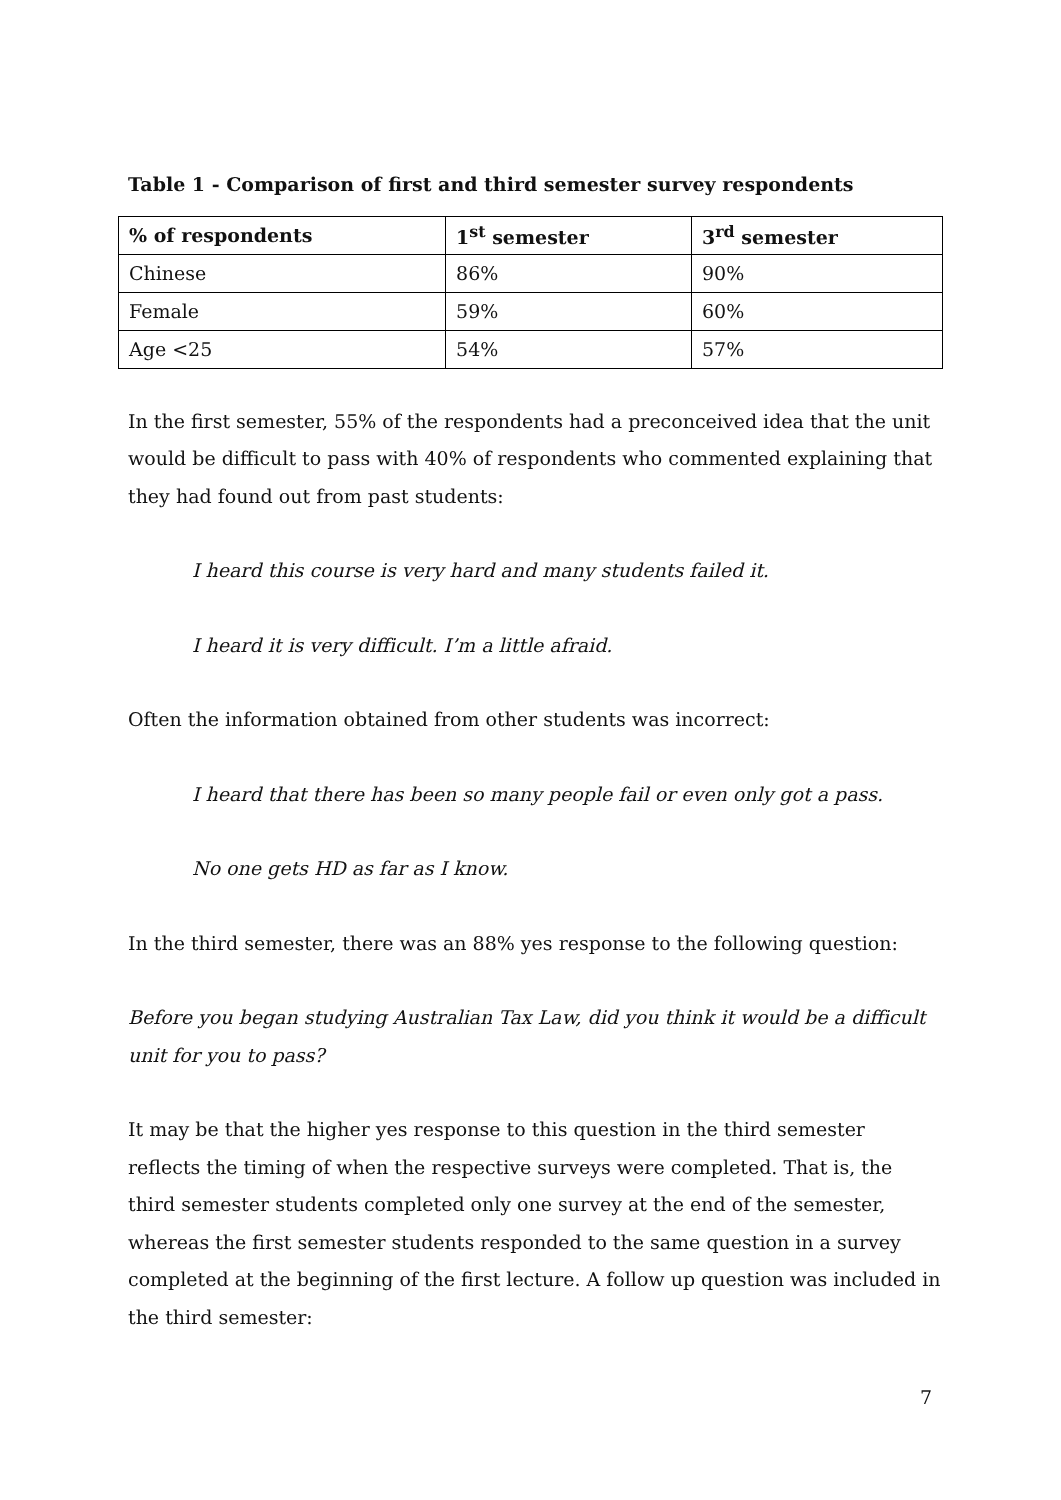Table 1 - Comparison of first and third semester survey respondents
| % of respondents | 1<sup>st</sup> semester | 3<sup>rd</sup> semester |
| --- | --- | --- |
| Chinese | 86% | 90% |
| Female | 59% | 60% |
| Age <25 | 54% | 57% |
In the first semester, 55% of the respondents had a preconceived idea that the unit would be difficult to pass with 40% of respondents who commented explaining that they had found out from past students:
I heard this course is very hard and many students failed it.
I heard it is very difficult. I’m a little afraid.
Often the information obtained from other students was incorrect:
I heard that there has been so many people fail or even only got a pass.
No one gets HD as far as I know.
In the third semester, there was an 88% yes response to the following question:
Before you began studying Australian Tax Law, did you think it would be a difficult unit for you to pass?
It may be that the higher yes response to this question in the third semester reflects the timing of when the respective surveys were completed. That is, the third semester students completed only one survey at the end of the semester, whereas the first semester students responded to the same question in a survey completed at the beginning of the first lecture. A follow up question was included in the third semester:
7